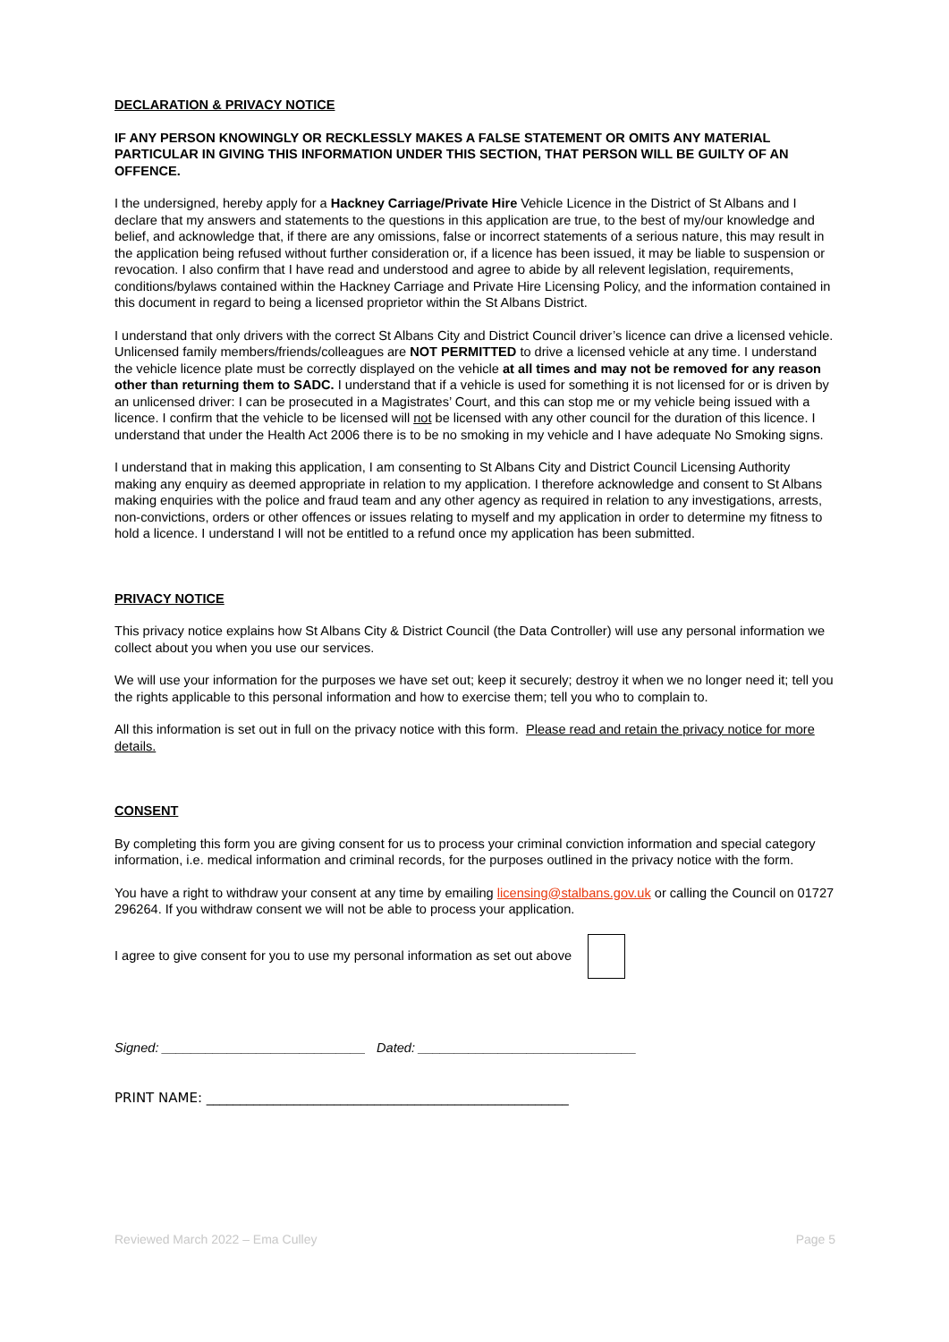DECLARATION & PRIVACY NOTICE
IF ANY PERSON KNOWINGLY OR RECKLESSLY MAKES A FALSE STATEMENT OR OMITS ANY MATERIAL PARTICULAR IN GIVING THIS INFORMATION UNDER THIS SECTION, THAT PERSON WILL BE GUILTY OF AN OFFENCE.
I the undersigned, hereby apply for a Hackney Carriage/Private Hire Vehicle Licence in the District of St Albans and I declare that my answers and statements to the questions in this application are true, to the best of my/our knowledge and belief, and acknowledge that, if there are any omissions, false or incorrect statements of a serious nature, this may result in the application being refused without further consideration or, if a licence has been issued, it may be liable to suspension or revocation. I also confirm that I have read and understood and agree to abide by all relevent legislation, requirements, conditions/bylaws contained within the Hackney Carriage and Private Hire Licensing Policy, and the information contained in this document in regard to being a licensed proprietor within the St Albans District.
I understand that only drivers with the correct St Albans City and District Council driver’s licence can drive a licensed vehicle. Unlicensed family members/friends/colleagues are NOT PERMITTED to drive a licensed vehicle at any time. I understand the vehicle licence plate must be correctly displayed on the vehicle at all times and may not be removed for any reason other than returning them to SADC. I understand that if a vehicle is used for something it is not licensed for or is driven by an unlicensed driver: I can be prosecuted in a Magistrates’ Court, and this can stop me or my vehicle being issued with a licence. I confirm that the vehicle to be licensed will not be licensed with any other council for the duration of this licence. I understand that under the Health Act 2006 there is to be no smoking in my vehicle and I have adequate No Smoking signs.
I understand that in making this application, I am consenting to St Albans City and District Council Licensing Authority making any enquiry as deemed appropriate in relation to my application. I therefore acknowledge and consent to St Albans making enquiries with the police and fraud team and any other agency as required in relation to any investigations, arrests, non-convictions, orders or other offences or issues relating to myself and my application in order to determine my fitness to hold a licence. I understand I will not be entitled to a refund once my application has been submitted.
PRIVACY NOTICE
This privacy notice explains how St Albans City & District Council (the Data Controller) will use any personal information we collect about you when you use our services.
We will use your information for the purposes we have set out; keep it securely; destroy it when we no longer need it; tell you the rights applicable to this personal information and how to exercise them; tell you who to complain to.
All this information is set out in full on the privacy notice with this form. Please read and retain the privacy notice for more details.
CONSENT
By completing this form you are giving consent for us to process your criminal conviction information and special category information, i.e. medical information and criminal records, for the purposes outlined in the privacy notice with the form.
You have a right to withdraw your consent at any time by emailing licensing@stalbans.gov.uk or calling the Council on 01727 296264. If you withdraw consent we will not be able to process your application.
I agree to give consent for you to use my personal information as set out above
Signed: ____________________________ Dated: ______________________________
PRINT NAME: ______________________________________________________
Reviewed March 2022 – Ema Culley Page 5